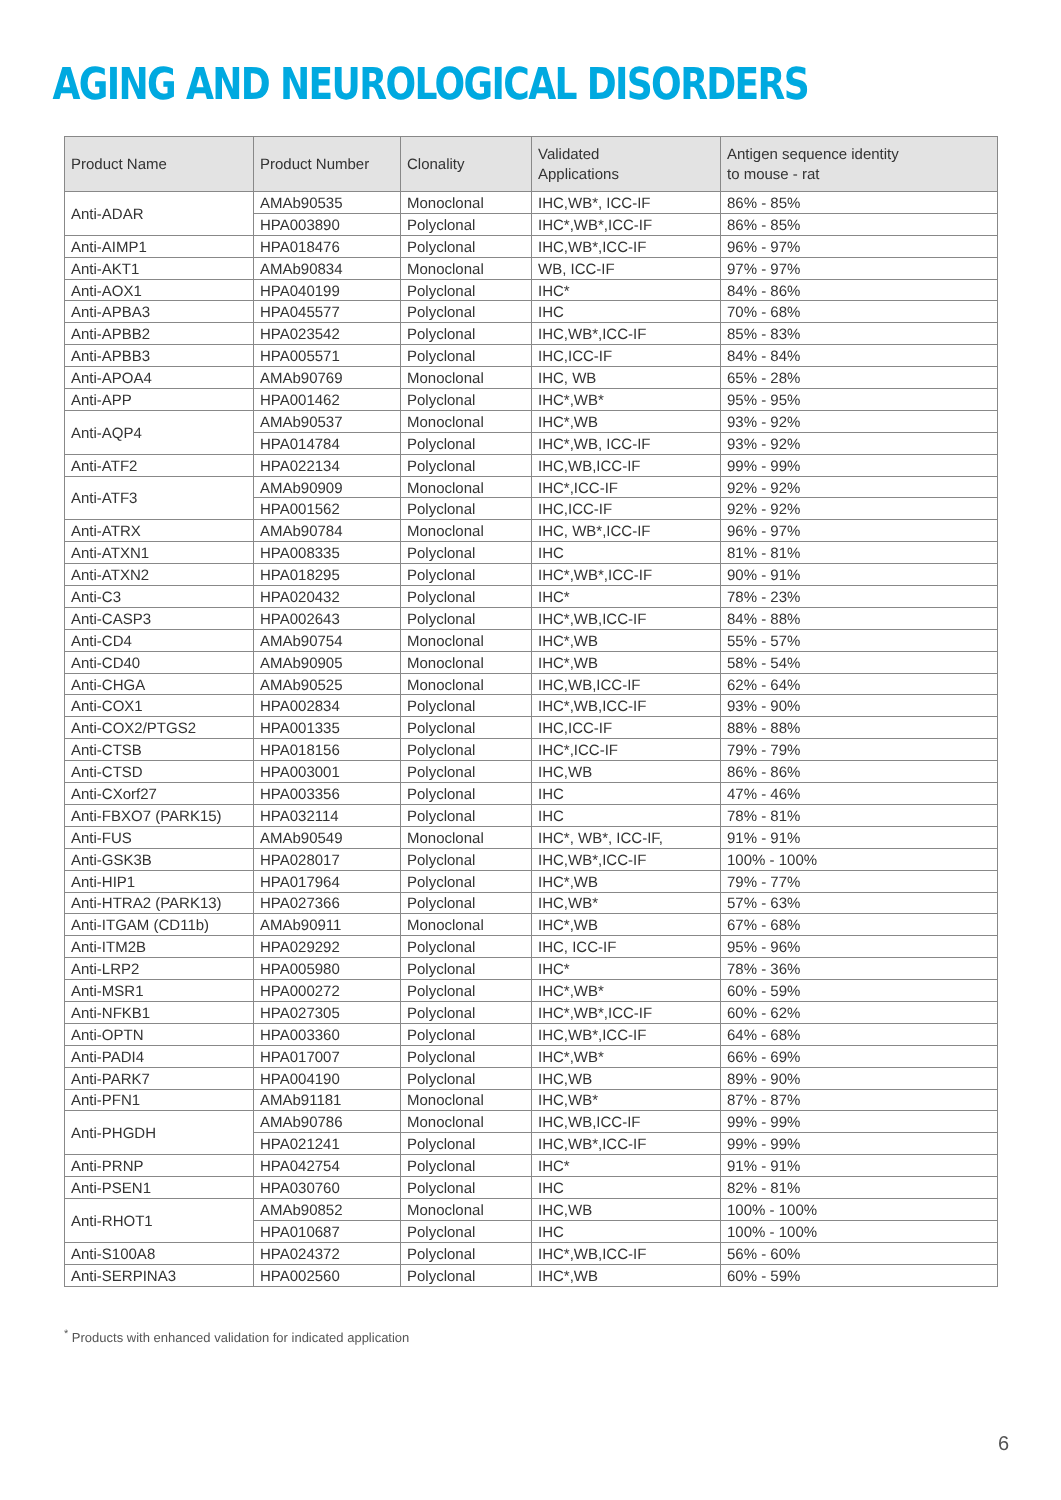AGING AND NEUROLOGICAL DISORDERS
| Product Name | Product Number | Clonality | Validated Applications | Antigen sequence identity to mouse - rat |
| --- | --- | --- | --- | --- |
| Anti-ADAR | AMAb90535 | Monoclonal | IHC,WB*, ICC-IF | 86% - 85% |
| | HPA003890 | Polyclonal | IHC*,WB*,ICC-IF | 86% - 85% |
| Anti-AIMP1 | HPA018476 | Polyclonal | IHC,WB*,ICC-IF | 96% - 97% |
| Anti-AKT1 | AMAb90834 | Monoclonal | WB, ICC-IF | 97% - 97% |
| Anti-AOX1 | HPA040199 | Polyclonal | IHC* | 84% - 86% |
| Anti-APBA3 | HPA045577 | Polyclonal | IHC | 70% - 68% |
| Anti-APBB2 | HPA023542 | Polyclonal | IHC,WB*,ICC-IF | 85% - 83% |
| Anti-APBB3 | HPA005571 | Polyclonal | IHC,ICC-IF | 84% - 84% |
| Anti-APOA4 | AMAb90769 | Monoclonal | IHC, WB | 65% - 28% |
| Anti-APP | HPA001462 | Polyclonal | IHC*,WB* | 95% - 95% |
| Anti-AQP4 | AMAb90537 | Monoclonal | IHC*,WB | 93% - 92% |
| | HPA014784 | Polyclonal | IHC*,WB, ICC-IF | 93% - 92% |
| Anti-ATF2 | HPA022134 | Polyclonal | IHC,WB,ICC-IF | 99% - 99% |
| Anti-ATF3 | AMAb90909 | Monoclonal | IHC*,ICC-IF | 92% - 92% |
| | HPA001562 | Polyclonal | IHC,ICC-IF | 92% - 92% |
| Anti-ATRX | AMAb90784 | Monoclonal | IHC, WB*,ICC-IF | 96% - 97% |
| Anti-ATXN1 | HPA008335 | Polyclonal | IHC | 81% - 81% |
| Anti-ATXN2 | HPA018295 | Polyclonal | IHC*,WB*,ICC-IF | 90% - 91% |
| Anti-C3 | HPA020432 | Polyclonal | IHC* | 78% - 23% |
| Anti-CASP3 | HPA002643 | Polyclonal | IHC*,WB,ICC-IF | 84% - 88% |
| Anti-CD4 | AMAb90754 | Monoclonal | IHC*,WB | 55% - 57% |
| Anti-CD40 | AMAb90905 | Monoclonal | IHC*,WB | 58% - 54% |
| Anti-CHGA | AMAb90525 | Monoclonal | IHC,WB,ICC-IF | 62% - 64% |
| Anti-COX1 | HPA002834 | Polyclonal | IHC*,WB,ICC-IF | 93% - 90% |
| Anti-COX2/PTGS2 | HPA001335 | Polyclonal | IHC,ICC-IF | 88% - 88% |
| Anti-CTSB | HPA018156 | Polyclonal | IHC*,ICC-IF | 79% - 79% |
| Anti-CTSD | HPA003001 | Polyclonal | IHC,WB | 86% - 86% |
| Anti-CXorf27 | HPA003356 | Polyclonal | IHC | 47% - 46% |
| Anti-FBXO7 (PARK15) | HPA032114 | Polyclonal | IHC | 78% - 81% |
| Anti-FUS | AMAb90549 | Monoclonal | IHC*, WB*, ICC-IF, | 91% - 91% |
| Anti-GSK3B | HPA028017 | Polyclonal | IHC,WB*,ICC-IF | 100% - 100% |
| Anti-HIP1 | HPA017964 | Polyclonal | IHC*,WB | 79% - 77% |
| Anti-HTRA2 (PARK13) | HPA027366 | Polyclonal | IHC,WB* | 57% - 63% |
| Anti-ITGAM (CD11b) | AMAb90911 | Monoclonal | IHC*,WB | 67% - 68% |
| Anti-ITM2B | HPA029292 | Polyclonal | IHC, ICC-IF | 95% - 96% |
| Anti-LRP2 | HPA005980 | Polyclonal | IHC* | 78% - 36% |
| Anti-MSR1 | HPA000272 | Polyclonal | IHC*,WB* | 60% - 59% |
| Anti-NFKB1 | HPA027305 | Polyclonal | IHC*,WB*,ICC-IF | 60% - 62% |
| Anti-OPTN | HPA003360 | Polyclonal | IHC,WB*,ICC-IF | 64% - 68% |
| Anti-PADI4 | HPA017007 | Polyclonal | IHC*,WB* | 66% - 69% |
| Anti-PARK7 | HPA004190 | Polyclonal | IHC,WB | 89% - 90% |
| Anti-PFN1 | AMAb91181 | Monoclonal | IHC,WB* | 87% - 87% |
| Anti-PHGDH | AMAb90786 | Monoclonal | IHC,WB,ICC-IF | 99% - 99% |
| | HPA021241 | Polyclonal | IHC,WB*,ICC-IF | 99% - 99% |
| Anti-PRNP | HPA042754 | Polyclonal | IHC* | 91% - 91% |
| Anti-PSEN1 | HPA030760 | Polyclonal | IHC | 82% - 81% |
| Anti-RHOT1 | AMAb90852 | Monoclonal | IHC,WB | 100% - 100% |
| | HPA010687 | Polyclonal | IHC | 100% - 100% |
| Anti-S100A8 | HPA024372 | Polyclonal | IHC*,WB,ICC-IF | 56% - 60% |
| Anti-SERPINA3 | HPA002560 | Polyclonal | IHC*,WB | 60% - 59% |
<sup>*</sup> Products with enhanced validation for indicated application
6